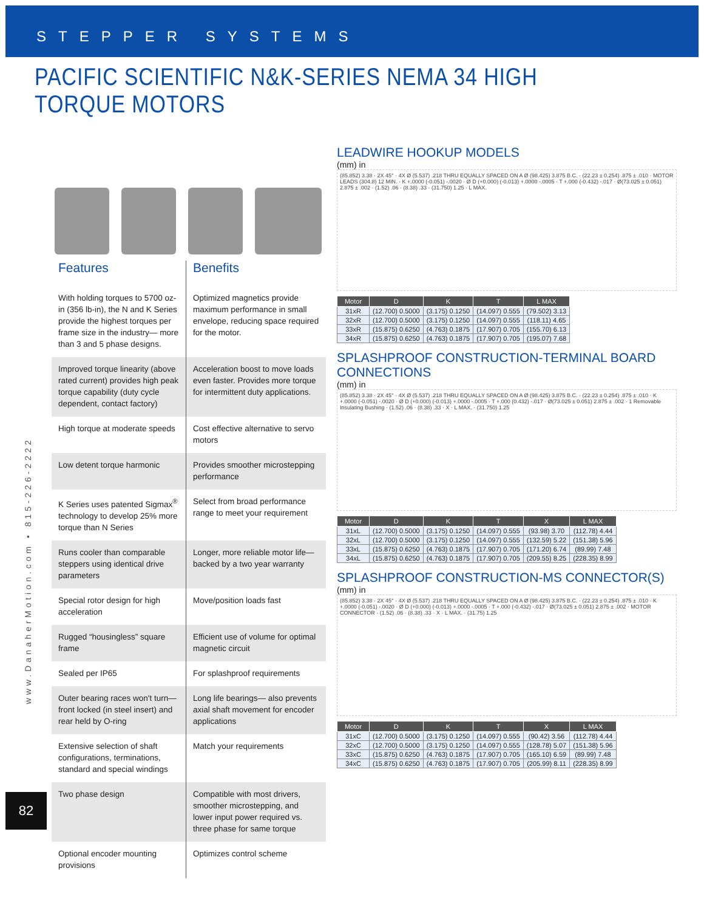STEPPER SYSTEMS
PACIFIC SCIENTIFIC N&K-SERIES NEMA 34 HIGH TORQUE MOTORS
www.DanaherMotion.com • 815-226-2222
82
| Features | Benefits |
| --- | --- |
| With holding torques to 5700 oz-in (356 lb-in), the N and K Series provide the highest torques per frame size in the industry— more than 3 and 5 phase designs. | Optimized magnetics provide maximum performance in small envelope, reducing space required for the motor. |
| Improved torque linearity (above rated current) provides high peak torque capability (duty cycle dependent, contact factory) | Acceleration boost to move loads even faster. Provides more torque for intermittent duty applications. |
| High torque at moderate speeds | Cost effective alternative to servo motors |
| Low detent torque harmonic | Provides smoother microstepping performance |
| K Series uses patented Sigmax<sup>®</sup> technology to develop 25% more torque than N Series | Select from broad performance range to meet your requirement |
| Runs cooler than comparable steppers using identical drive parameters | Longer, more reliable motor life—backed by a two year warranty |
| Special rotor design for high acceleration | Move/position loads fast |
| Rugged “housingless” square frame | Efficient use of volume for optimal magnetic circuit |
| Sealed per IP65 | For splashproof requirements |
| Outer bearing races won't turn— front locked (in steel insert) and rear held by O-ring | Long life bearings— also prevents axial shaft movement for encoder applications |
| Extensive selection of shaft configurations, terminations, standard and special windings | Match your requirements |
| Two phase design | Compatible with most drivers, smoother microstepping, and lower input power required vs. three phase for same torque |
| Optional encoder mounting provisions | Optimizes control scheme |
LEADWIRE HOOKUP MODELS
(mm) in
(85.852) 3.38 · 2X 45° · 4X Ø (5.537) .218 THRU EQUALLY SPACED ON A Ø (98.425) 3.875 B.C. · (22.23 ± 0.254) .875 ± .010 · MOTOR LEADS (304.8) 12 MIN. · K +.0000 (-0.051) -.0020 · Ø D (+0.000) (-0.013) +.0000 -.0005 · T +.000 (-0.432) -.017 · Ø(73.025 ± 0.051) 2.875 ± .002 · (1.52) .06 · (8.38) .33 · (31.750) 1.25 · L MAX.
| Motor | D | K | T | L MAX |
| --- | --- | --- | --- | --- |
| 31xR | (12.700) 0.5000 | (3.175) 0.1250 | (14.097) 0.555 | (79.502) 3.13 |
| 32xR | (12.700) 0.5000 | (3.175) 0.1250 | (14.097) 0.555 | (118.11) 4.65 |
| 33xR | (15.875) 0.6250 | (4.763) 0.1875 | (17.907) 0.705 | (155.70) 6.13 |
| 34xR | (15.875) 0.6250 | (4.763) 0.1875 | (17.907) 0.705 | (195.07) 7.68 |
SPLASHPROOF CONSTRUCTION-TERMINAL BOARD CONNECTIONS
(mm) in
(85.852) 3.38 · 2X 45° · 4X Ø (5.537) .218 THRU EQUALLY SPACED ON A Ø (98.425) 3.875 B.C. · (22.23 ± 0.254) .875 ± .010 · K +.0000 (-0.051) -.0020 · Ø D (+0.000) (-0.013) +.0000 -.0005 · T +.000 (0.432) -.017 · Ø(73.025 ± 0.051) 2.875 ± .002 · 1 Removable Insulating Bushing · (1.52) .06 · (8.38) .33 · X · L MAX. · (31.750) 1.25
| Motor | D | K | T | X | L MAX |
| --- | --- | --- | --- | --- | --- |
| 31xL | (12.700) 0.5000 | (3.175) 0.1250 | (14.097) 0.555 | (93.98) 3.70 | (112.78) 4.44 |
| 32xL | (12.700) 0.5000 | (3.175) 0.1250 | (14.097) 0.555 | (132.59) 5.22 | (151.38) 5.96 |
| 33xL | (15.875) 0.6250 | (4.763) 0.1875 | (17.907) 0.705 | (171.20) 6.74 | (89.99) 7.48 |
| 34xL | (15.875) 0.6250 | (4.763) 0.1875 | (17.907) 0.705 | (209.55) 8.25 | (228.35) 8.99 |
SPLASHPROOF CONSTRUCTION-MS CONNECTOR(S)
(mm) in
(85.852) 3.38 · 2X 45° · 4X Ø (5.537) .218 THRU EQUALLY SPACED ON A Ø (98.425) 3.875 B.C. · (22.23 ± 0.254) .875 ± .010 · K +.0000 (-0.051) -.0020 · Ø D (+0.000) (-0.013) +.0000 -.0005 · T +.000 (-0.432) -.017 · Ø(73.025 ± 0.051) 2.875 ± .002 · MOTOR CONNECTOR · (1.52) .06 · (8.38) .33 · X · L MAX. · (31.75) 1.25
| Motor | D | K | T | X | L MAX |
| --- | --- | --- | --- | --- | --- |
| 31xC | (12.700) 0.5000 | (3.175) 0.1250 | (14.097) 0.555 | (90.42) 3.56 | (112.78) 4.44 |
| 32xC | (12.700) 0.5000 | (3.175) 0.1250 | (14.097) 0.555 | (128.78) 5.07 | (151.38) 5.96 |
| 33xC | (15.875) 0.6250 | (4.763) 0.1875 | (17.907) 0.705 | (165.10) 6.59 | (89.99) 7.48 |
| 34xC | (15.875) 0.6250 | (4.763) 0.1875 | (17.907) 0.705 | (205.99) 8.11 | (228.35) 8.99 |